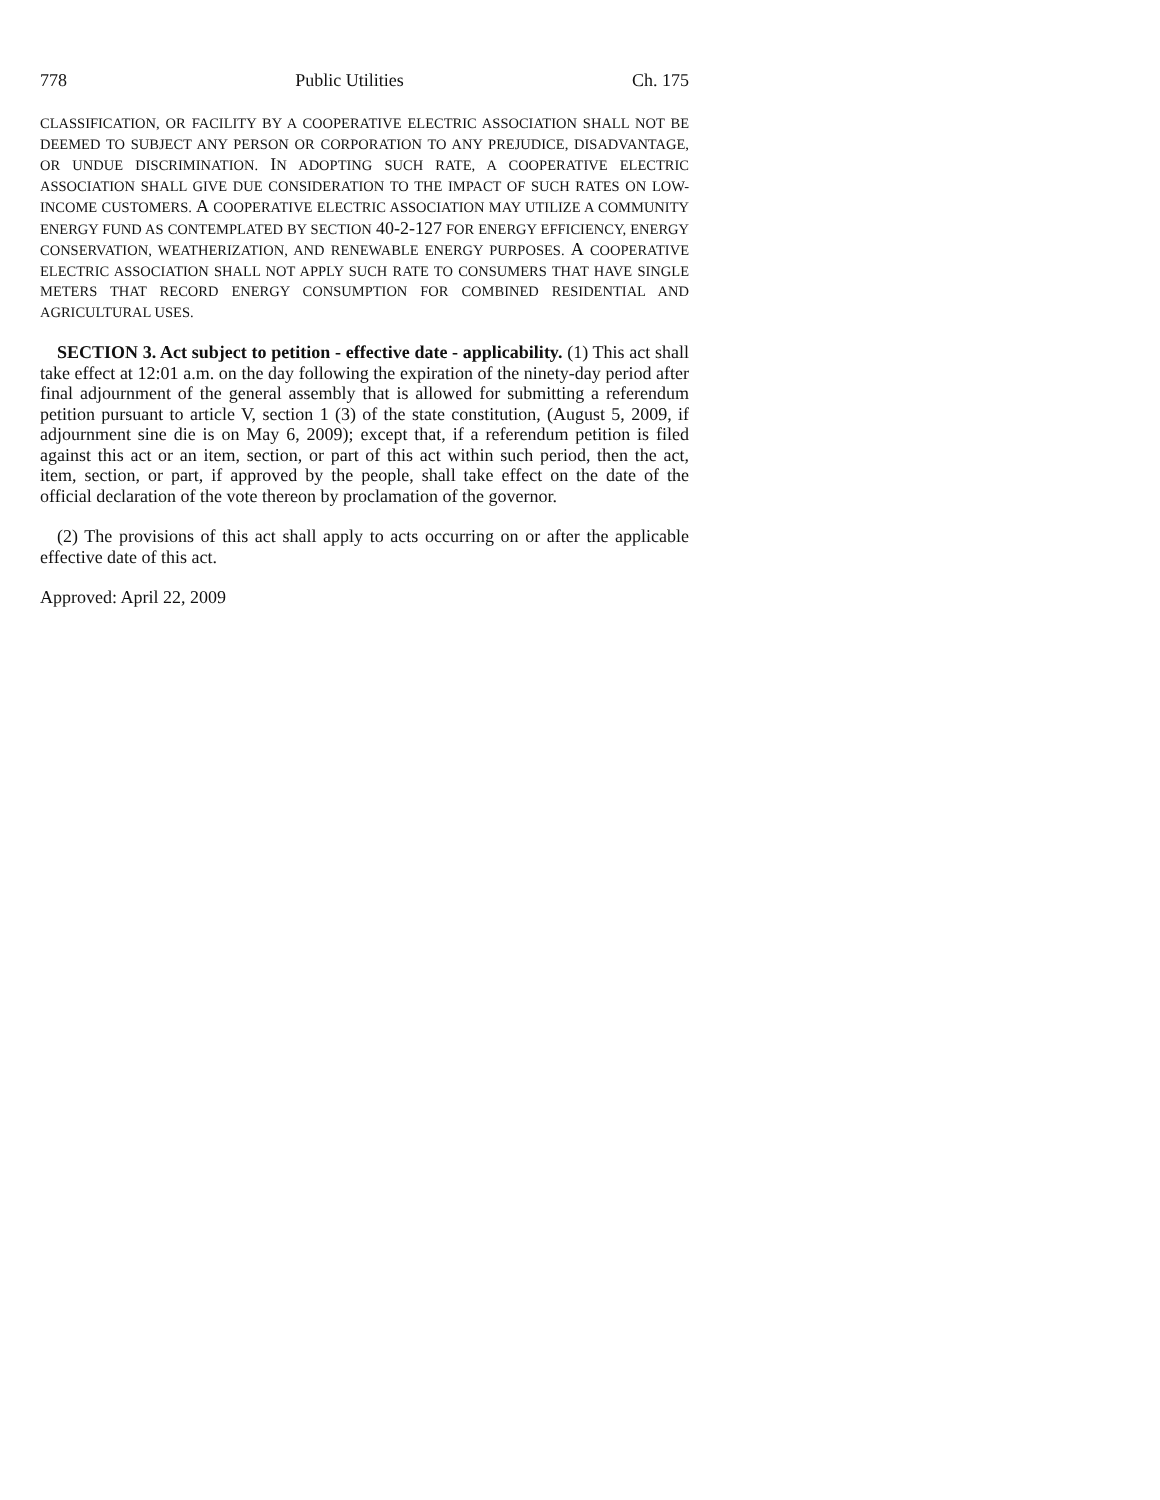778 Public Utilities Ch. 175
CLASSIFICATION, OR FACILITY BY A COOPERATIVE ELECTRIC ASSOCIATION SHALL NOT BE DEEMED TO SUBJECT ANY PERSON OR CORPORATION TO ANY PREJUDICE, DISADVANTAGE, OR UNDUE DISCRIMINATION. IN ADOPTING SUCH RATE, A COOPERATIVE ELECTRIC ASSOCIATION SHALL GIVE DUE CONSIDERATION TO THE IMPACT OF SUCH RATES ON LOW-INCOME CUSTOMERS. A COOPERATIVE ELECTRIC ASSOCIATION MAY UTILIZE A COMMUNITY ENERGY FUND AS CONTEMPLATED BY SECTION 40-2-127 FOR ENERGY EFFICIENCY, ENERGY CONSERVATION, WEATHERIZATION, AND RENEWABLE ENERGY PURPOSES. A COOPERATIVE ELECTRIC ASSOCIATION SHALL NOT APPLY SUCH RATE TO CONSUMERS THAT HAVE SINGLE METERS THAT RECORD ENERGY CONSUMPTION FOR COMBINED RESIDENTIAL AND AGRICULTURAL USES.
SECTION 3. Act subject to petition - effective date - applicability. (1) This act shall take effect at 12:01 a.m. on the day following the expiration of the ninety-day period after final adjournment of the general assembly that is allowed for submitting a referendum petition pursuant to article V, section 1 (3) of the state constitution, (August 5, 2009, if adjournment sine die is on May 6, 2009); except that, if a referendum petition is filed against this act or an item, section, or part of this act within such period, then the act, item, section, or part, if approved by the people, shall take effect on the date of the official declaration of the vote thereon by proclamation of the governor.
(2) The provisions of this act shall apply to acts occurring on or after the applicable effective date of this act.
Approved: April 22, 2009